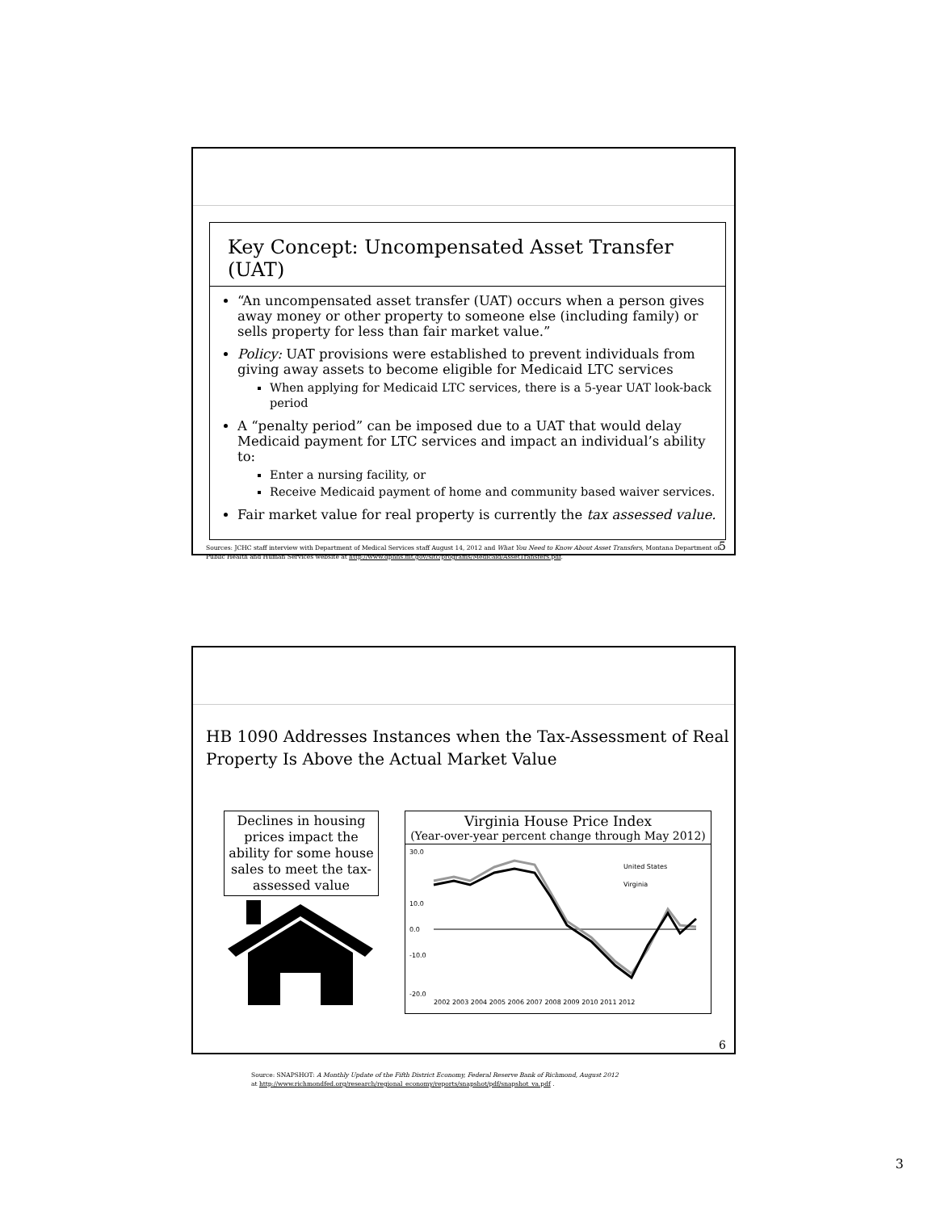Key Concept: Uncompensated Asset Transfer (UAT)
“An uncompensated asset transfer (UAT) occurs when a person gives away money or other property to someone else (including family) or sells property for less than fair market value.”
Policy: UAT provisions were established to prevent individuals from giving away assets to become eligible for Medicaid LTC services
When applying for Medicaid LTC services, there is a 5-year UAT look-back period
A “penalty period” can be imposed due to a UAT that would delay Medicaid payment for LTC services and impact an individual’s ability to:
Enter a nursing facility, or
Receive Medicaid payment of home and community based waiver services.
Fair market value for real property is currently the tax assessed value.
Sources: JCHC staff interview with Department of Medical Services staff August 14, 2012 and What You Need to Know About Asset Transfers, Montana Department of Public Health and Human Services website at http://www.dphhs.mt.gov/sltc/programs/Medicaid/AssetTransfers.pdf.
5
HB 1090 Addresses Instances when the Tax-Assessment of Real Property Is Above the Actual Market Value
Declines in housing prices impact the ability for some house sales to meet the tax-assessed value
Virginia House Price Index
(Year-over-year percent change through May 2012)
30.0
10.0
0.0
-10.0
-20.0
United States
Virginia
2002 2003 2004 2005 2006 2007 2008 2009 2010 2011 2012
Source: SNAPSHOT: A Monthly Update of the Fifth District Economy, Federal Reserve Bank of Richmond, August 2012
at http://www.richmondfed.org/research/regional_economy/reports/snapshot/pdf/snapshot_va.pdf .
6
3